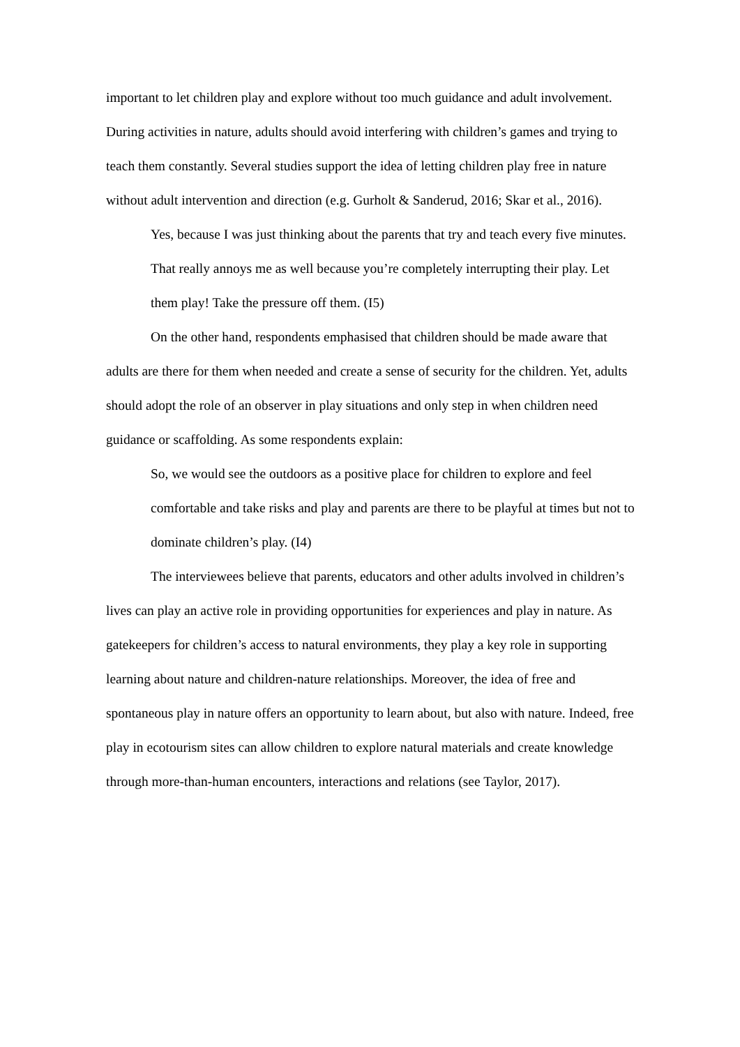important to let children play and explore without too much guidance and adult involvement. During activities in nature, adults should avoid interfering with children’s games and trying to teach them constantly. Several studies support the idea of letting children play free in nature without adult intervention and direction (e.g. Gurholt & Sanderud, 2016; Skar et al., 2016).
Yes, because I was just thinking about the parents that try and teach every five minutes. That really annoys me as well because you’re completely interrupting their play. Let them play! Take the pressure off them. (I5)
On the other hand, respondents emphasised that children should be made aware that adults are there for them when needed and create a sense of security for the children. Yet, adults should adopt the role of an observer in play situations and only step in when children need guidance or scaffolding. As some respondents explain:
So, we would see the outdoors as a positive place for children to explore and feel comfortable and take risks and play and parents are there to be playful at times but not to dominate children’s play. (I4)
The interviewees believe that parents, educators and other adults involved in children’s lives can play an active role in providing opportunities for experiences and play in nature. As gatekeepers for children’s access to natural environments, they play a key role in supporting learning about nature and children-nature relationships. Moreover, the idea of free and spontaneous play in nature offers an opportunity to learn about, but also with nature. Indeed, free play in ecotourism sites can allow children to explore natural materials and create knowledge through more-than-human encounters, interactions and relations (see Taylor, 2017).